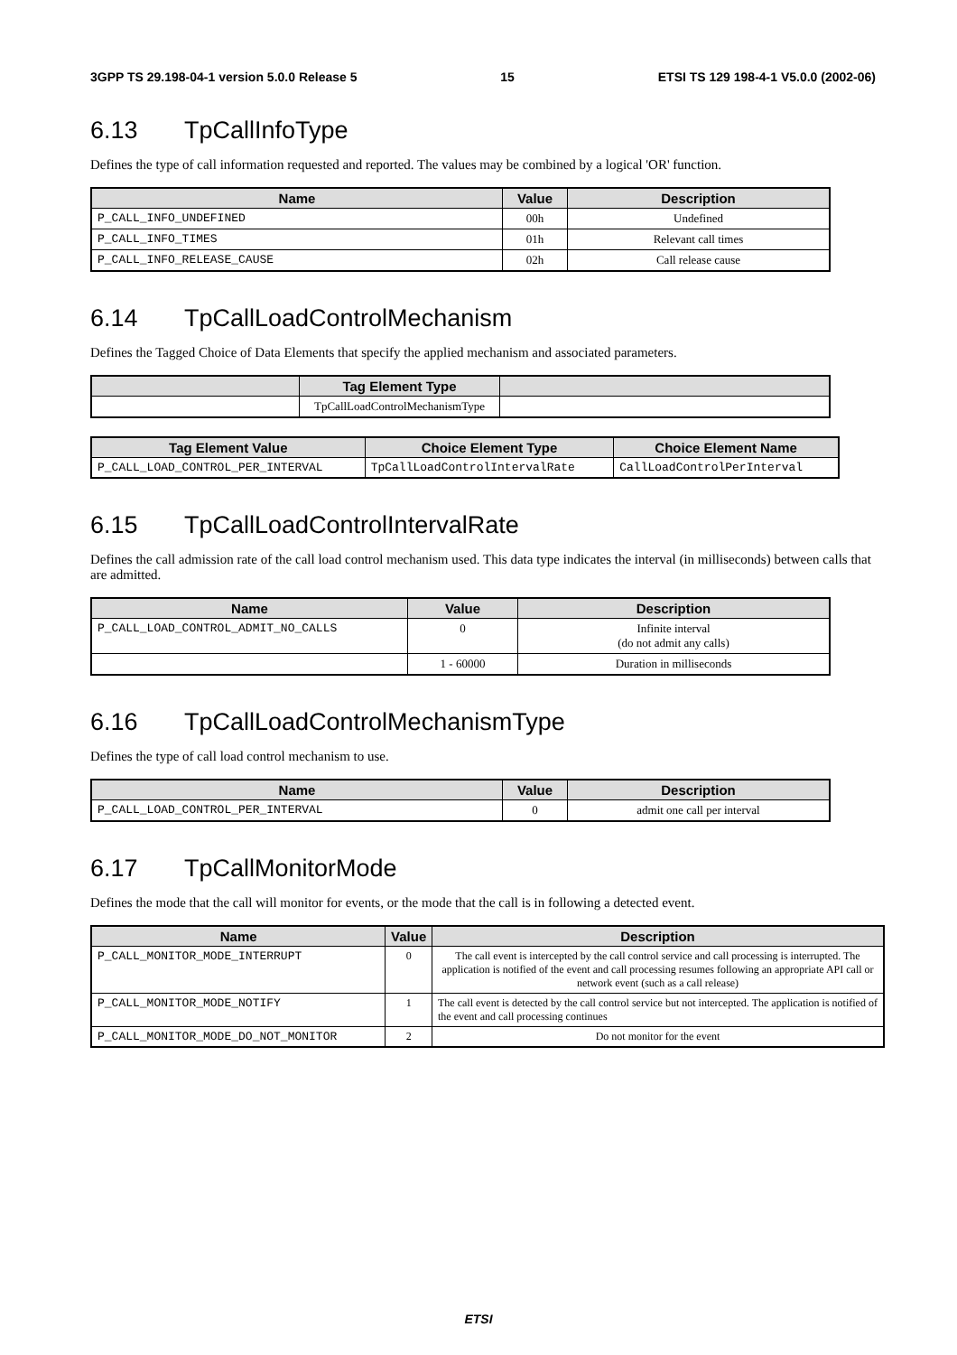3GPP TS 29.198-04-1 version 5.0.0 Release 5 15 ETSI TS 129 198-4-1 V5.0.0 (2002-06)
6.13 TpCallInfoType
Defines the type of call information requested and reported. The values may be combined by a logical 'OR' function.
| Name | Value | Description |
| --- | --- | --- |
| P_CALL_INFO_UNDEFINED | 00h | Undefined |
| P_CALL_INFO_TIMES | 01h | Relevant call times |
| P_CALL_INFO_RELEASE_CAUSE | 02h | Call release cause |
6.14 TpCallLoadControlMechanism
Defines the Tagged Choice of Data Elements that specify the applied mechanism and associated parameters.
| | Tag Element Type | |
| --- | --- | --- |
| | TpCallLoadControlMechanismType | |
| Tag Element Value | Choice Element Type | Choice Element Name |
| --- | --- | --- |
| P_CALL_LOAD_CONTROL_PER_INTERVAL | TpCallLoadControlIntervalRate | CallLoadControlPerInterval |
6.15 TpCallLoadControlIntervalRate
Defines the call admission rate of the call load control mechanism used. This data type indicates the interval (in milliseconds) between calls that are admitted.
| Name | Value | Description |
| --- | --- | --- |
| P_CALL_LOAD_CONTROL_ADMIT_NO_CALLS | 0 | Infinite interval (do not admit any calls) |
| | 1 - 60000 | Duration in milliseconds |
6.16 TpCallLoadControlMechanismType
Defines the type of call load control mechanism to use.
| Name | Value | Description |
| --- | --- | --- |
| P_CALL_LOAD_CONTROL_PER_INTERVAL | 0 | admit one call per interval |
6.17 TpCallMonitorMode
Defines the mode that the call will monitor for events, or the mode that the call is in following a detected event.
| Name | Value | Description |
| --- | --- | --- |
| P_CALL_MONITOR_MODE_INTERRUPT | 0 | The call event is intercepted by the call control service and call processing is interrupted. The application is notified of the event and call processing resumes following an appropriate API call or network event (such as a call release) |
| P_CALL_MONITOR_MODE_NOTIFY | 1 | The call event is detected by the call control service but not intercepted. The application is notified of the event and call processing continues |
| P_CALL_MONITOR_MODE_DO_NOT_MONITOR | 2 | Do not monitor for the event |
ETSI